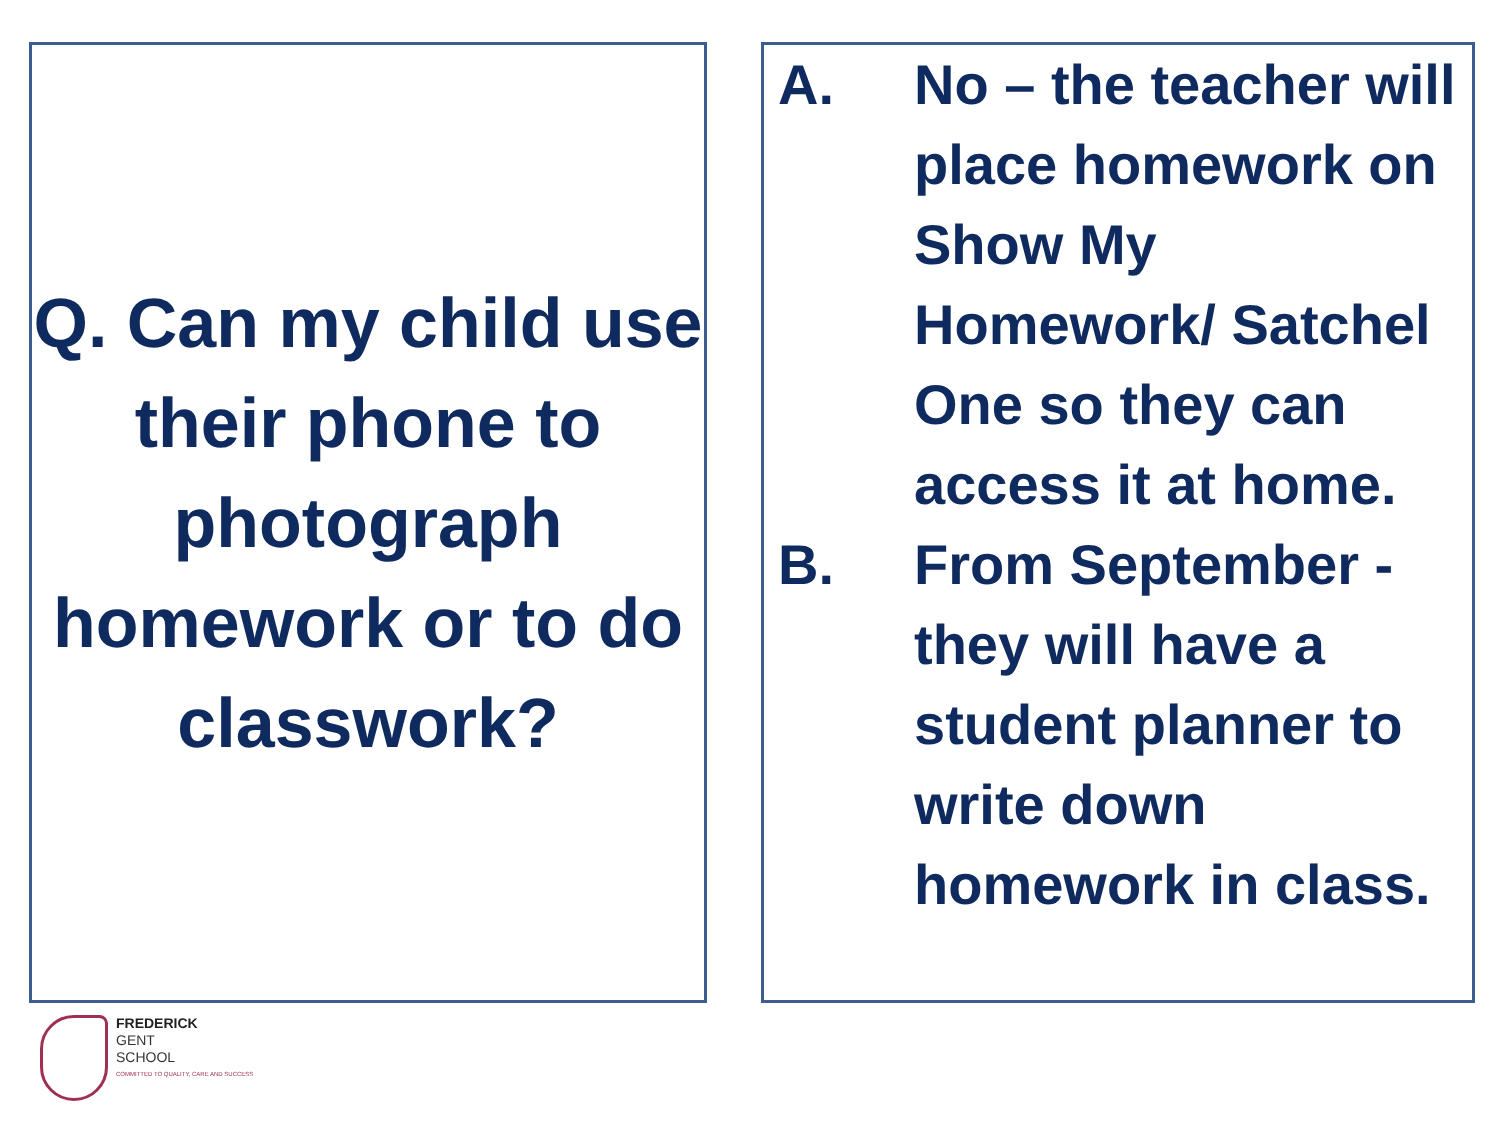Q. Can my child use their phone to photograph homework or to do classwork?
A. No – the teacher will place homework on Show My Homework/ Satchel One so they can access it at home.
B. From September - they will have a student planner to write down homework in class.
FREDERICK
GENT
SCHOOL
COMMITTED TO QUALITY, CARE AND SUCCESS